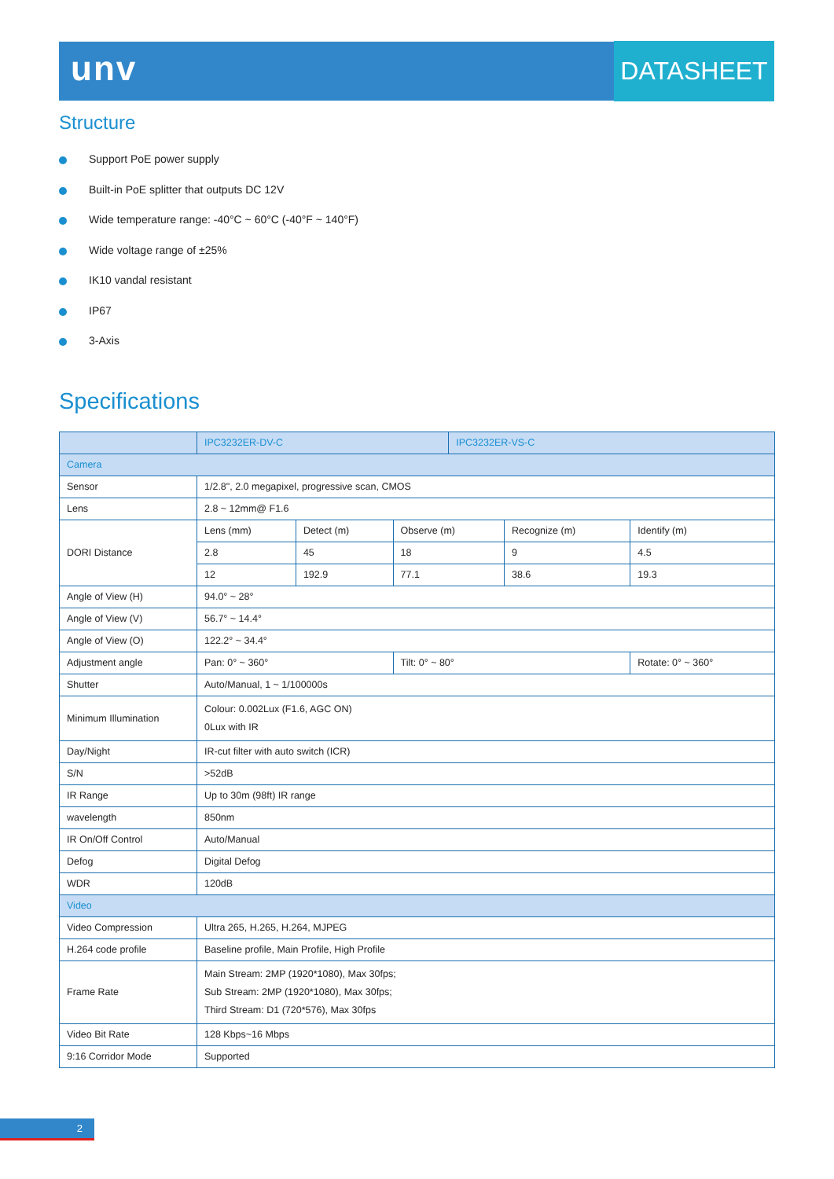unv DATASHEET
Structure
Support PoE power supply
Built-in PoE splitter that outputs DC 12V
Wide temperature range: -40°C ~ 60°C (-40°F ~ 140°F)
Wide voltage range of ±25%
IK10 vandal resistant
IP67
3-Axis
Specifications
| | IPC3232ER-DV-C | | | IPC3232ER-VS-C | | |
| Camera | | | | | | |
| Sensor | 1/2.8", 2.0 megapixel, progressive scan, CMOS | | | | | |
| Lens | 2.8 ~ 12mm@ F1.6 | | | | | |
| DORI Distance | Lens (mm) | Detect (m) | Observe (m) | | Recognize (m) | Identify (m) |
| | 2.8 | 45 | 18 | | 9 | 4.5 |
| | 12 | 192.9 | 77.1 | | 38.6 | 19.3 |
| Angle of View (H) | 94.0° ~ 28° | | | | | |
| Angle of View (V) | 56.7° ~ 14.4° | | | | | |
| Angle of View (O) | 122.2° ~ 34.4° | | | | | |
| Adjustment angle | Pan: 0° ~ 360° | | Tilt: 0° ~ 80° | | | Rotate: 0° ~ 360° |
| Shutter | Auto/Manual, 1 ~ 1/100000s | | | | | |
| Minimum Illumination | Colour: 0.002Lux (F1.6, AGC ON) 0Lux with IR | | | | | |
| Day/Night | IR-cut filter with auto switch (ICR) | | | | | |
| S/N | >52dB | | | | | |
| IR Range | Up to 30m (98ft) IR range | | | | | |
| wavelength | 850nm | | | | | |
| IR On/Off Control | Auto/Manual | | | | | |
| Defog | Digital Defog | | | | | |
| WDR | 120dB | | | | | |
| Video | | | | | | |
| Video Compression | Ultra 265, H.265, H.264, MJPEG | | | | | |
| H.264 code profile | Baseline profile, Main Profile, High Profile | | | | | |
| Frame Rate | Main Stream: 2MP (1920*1080), Max 30fps; Sub Stream: 2MP (1920*1080), Max 30fps; Third Stream: D1 (720*576), Max 30fps | | | | | |
| Video Bit Rate | 128 Kbps~16 Mbps | | | | | |
| 9:16 Corridor Mode | Supported | | | | | |
2